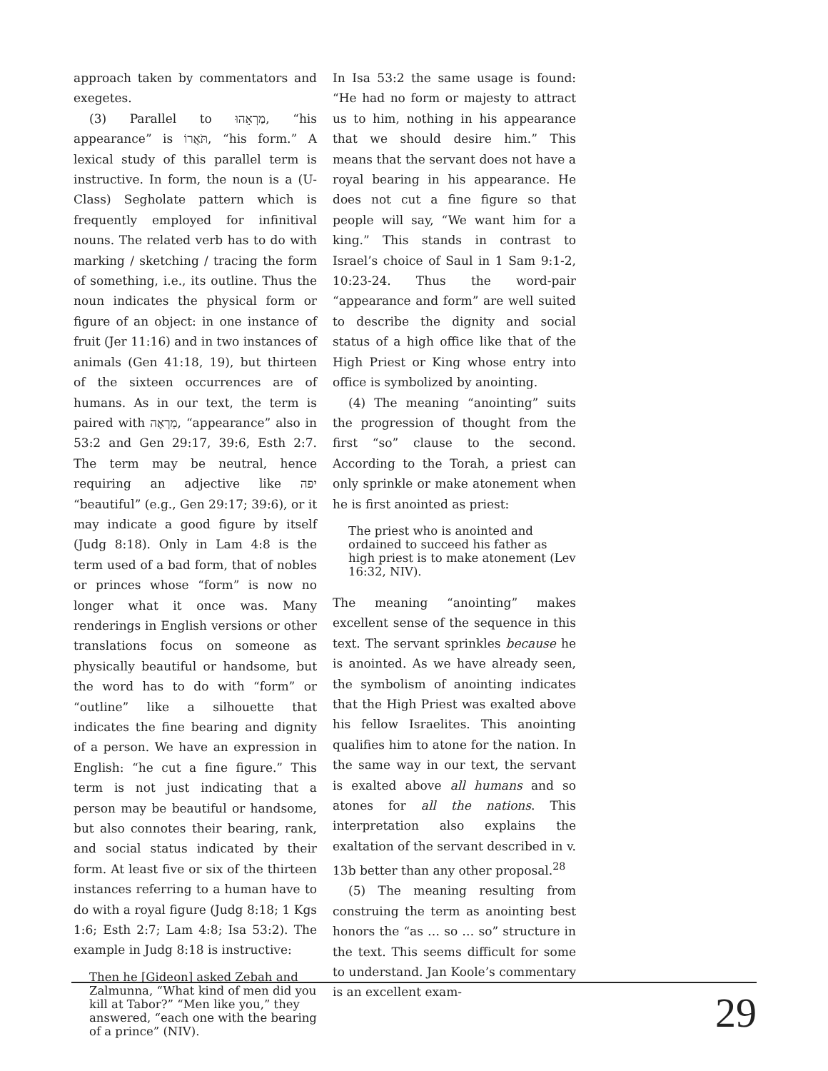approach taken by commentators and exegetes.
(3) Parallel to מַרְאֵהוּ, “his appearance” is תֹּאֲרוֹ, “his form.” A lexical study of this parallel term is instructive. In form, the noun is a (U-Class) Segholate pattern which is frequently employed for infinitival nouns. The related verb has to do with marking / sketching / tracing the form of something, i.e., its outline. Thus the noun indicates the physical form or figure of an object: in one instance of fruit (Jer 11:16) and in two instances of animals (Gen 41:18, 19), but thirteen of the sixteen occurrences are of humans. As in our text, the term is paired with מַרְאֶה, “appearance” also in 53:2 and Gen 29:17, 39:6, Esth 2:7. The term may be neutral, hence requiring an adjective like יפה “beautiful” (e.g., Gen 29:17; 39:6), or it may indicate a good figure by itself (Judg 8:18). Only in Lam 4:8 is the term used of a bad form, that of nobles or princes whose “form” is now no longer what it once was. Many renderings in English versions or other translations focus on someone as physically beautiful or handsome, but the word has to do with “form” or “outline” like a silhouette that indicates the fine bearing and dignity of a person. We have an expression in English: “he cut a fine figure.” This term is not just indicating that a person may be beautiful or handsome, but also connotes their bearing, rank, and social status indicated by their form. At least five or six of the thirteen instances referring to a human have to do with a royal figure (Judg 8:18; 1 Kgs 1:6; Esth 2:7; Lam 4:8; Isa 53:2). The example in Judg 8:18 is instructive:
Then he [Gideon] asked Zebah and Zalmunna, “What kind of men did you kill at Tabor?” “Men like you,” they answered, “each one with the bearing of a prince” (NIV).
In Isa 53:2 the same usage is found: “He had no form or majesty to attract us to him, nothing in his appearance that we should desire him.” This means that the servant does not have a royal bearing in his appearance. He does not cut a fine figure so that people will say, “We want him for a king.” This stands in contrast to Israel’s choice of Saul in 1 Sam 9:1-2, 10:23-24. Thus the word-pair “appearance and form” are well suited to describe the dignity and social status of a high office like that of the High Priest or King whose entry into office is symbolized by anointing.
(4) The meaning “anointing” suits the progression of thought from the first “so” clause to the second. According to the Torah, a priest can only sprinkle or make atonement when he is first anointed as priest:
The priest who is anointed and ordained to succeed his father as high priest is to make atonement (Lev 16:32, NIV).
The meaning “anointing” makes excellent sense of the sequence in this text. The servant sprinkles because he is anointed. As we have already seen, the symbolism of anointing indicates that the High Priest was exalted above his fellow Israelites. This anointing qualifies him to atone for the nation. In the same way in our text, the servant is exalted above all humans and so atones for all the nations. This interpretation also explains the exaltation of the servant described in v. 13b better than any other proposal.<sup>28</sup>
(5) The meaning resulting from construing the term as anointing best honors the “as … so … so” structure in the text. This seems difficult for some to understand. Jan Koole’s commentary is an excellent exam-
29